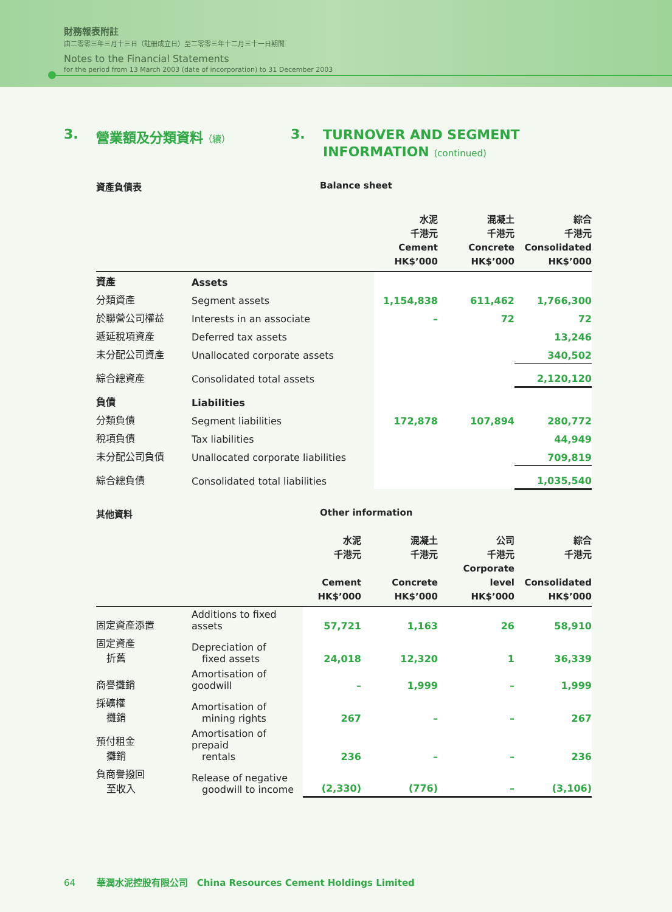財務報表附註
由二零零三年三月十三日（註冊成立日）至二零零三年十二月三十一日期間
Notes to the Financial Statements
for the period from 13 March 2003 (date of incorporation) to 31 December 2003
3. 營業額及分類資料（續）
3.
TURNOVER AND SEGMENT INFORMATION (continued)
資產負債表 Balance sheet
| | | 水泥 千港元 Cement HK$’000 | 混凝土 千港元 Concrete HK$’000 | 綜合 千港元 Consolidated HK$’000 |
| --- | --- | --- | --- | --- |
| 資產 | Assets | | | |
| 分類資產 | Segment assets | 1,154,838 | 611,462 | 1,766,300 |
| 於聯營公司權益 | Interests in an associate | – | 72 | 72 |
| 遞延稅項資產 | Deferred tax assets | | | 13,246 |
| 未分配公司資產 | Unallocated corporate assets | | | 340,502 |
| 綜合總資產 | Consolidated total assets | | | 2,120,120 |
| 負債 | Liabilities | | | |
| 分類負債 | Segment liabilities | 172,878 | 107,894 | 280,772 |
| 稅項負債 | Tax liabilities | | | 44,949 |
| 未分配公司負債 | Unallocated corporate liabilities | | | 709,819 |
| 綜合總負債 | Consolidated total liabilities | | | 1,035,540 |
其他資料 Other information
| | | 水泥 千港元 Cement HK$’000 | 混凝土 千港元 Concrete HK$’000 | 公司 千港元 Corporate level HK$’000 | 綜合 千港元 Consolidated HK$’000 |
| --- | --- | --- | --- | --- | --- |
| 固定資產添置 | Additions to fixed assets | 57,721 | 1,163 | 26 | 58,910 |
| 固定資產 折舊 | Depreciation of fixed assets | 24,018 | 12,320 | 1 | 36,339 |
| 商譽攤銷 | Amortisation of goodwill | – | 1,999 | – | 1,999 |
| 採礦權 攤銷 | Amortisation of mining rights | 267 | – | – | 267 |
| 預付租金 攤銷 | Amortisation of prepaid rentals | 236 | – | – | 236 |
| 負商譽撥回 至收入 | Release of negative goodwill to income | (2,330) | (776) | – | (3,106) |
64 華潤水泥控股有限公司 China Resources Cement Holdings Limited